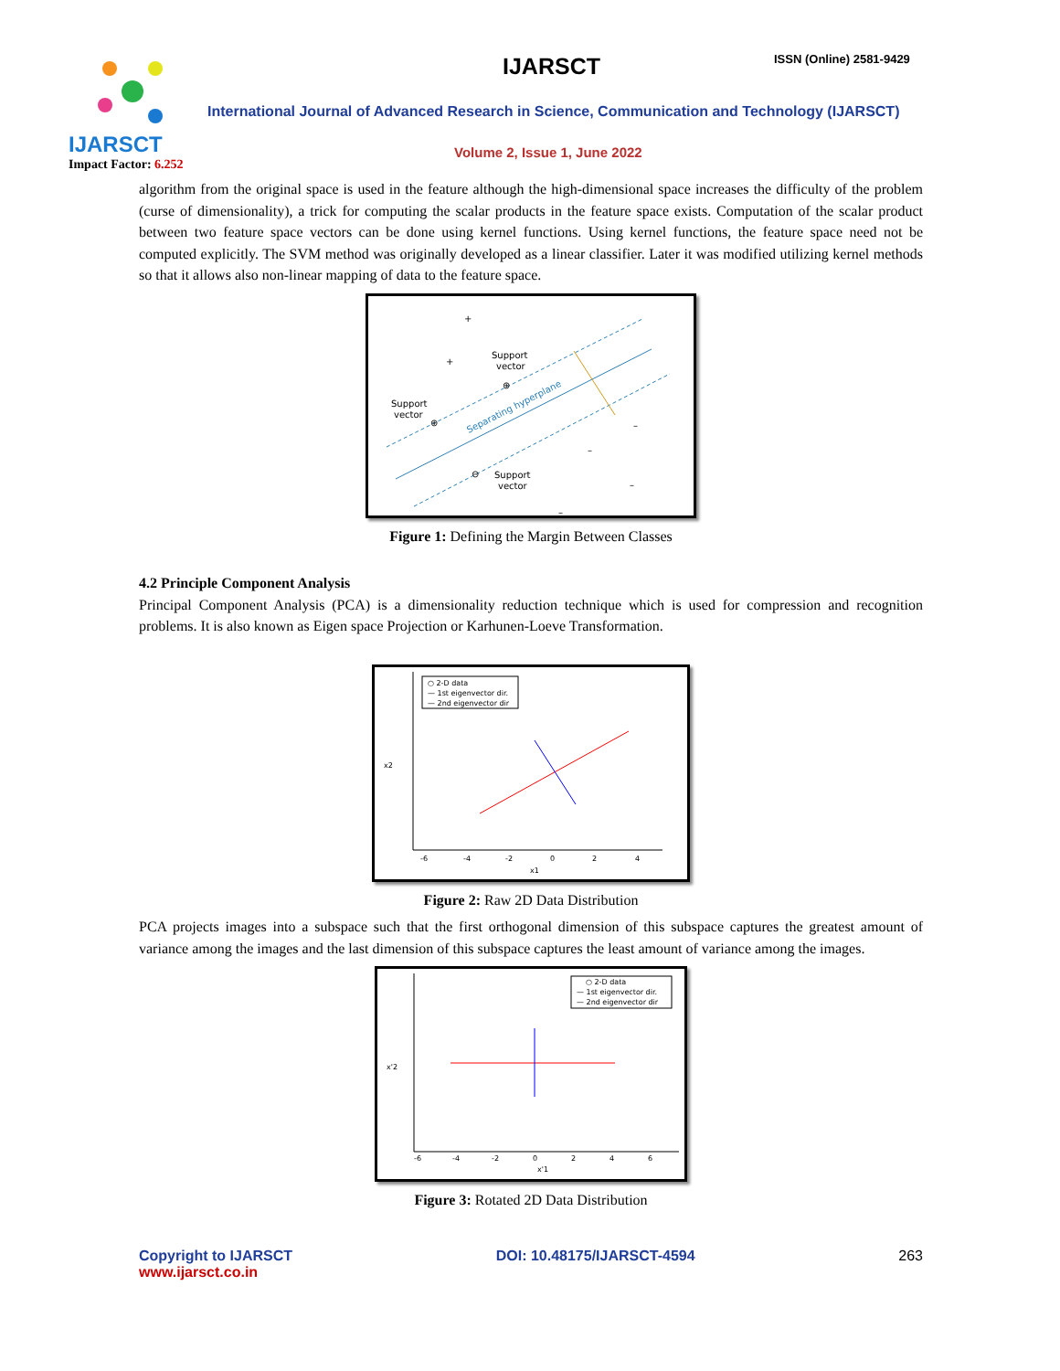IJARSCT
Impact Factor: 6.252
IJARSCT ISSN (Online) 2581-9429
International Journal of Advanced Research in Science, Communication and Technology (IJARSCT)
Volume 2, Issue 1, June 2022
algorithm from the original space is used in the feature although the high-dimensional space increases the difficulty of the problem (curse of dimensionality), a trick for computing the scalar products in the feature space exists. Computation of the scalar product between two feature space vectors can be done using kernel functions. Using kernel functions, the feature space need not be computed explicitly. The SVM method was originally developed as a linear classifier. Later it was modified utilizing kernel methods so that it allows also non-linear mapping of data to the feature space.
+
+
Support
vector
⊕
Support
vector
⊕
Separating hyperplane
⊖
Support
vector
–
–
–
–
Figure 1: Defining the Margin Between Classes
4.2 Principle Component Analysis
Principal Component Analysis (PCA) is a dimensionality reduction technique which is used for compression and recognition problems. It is also known as Eigen space Projection or Karhunen-Loeve Transformation.
○ 2-D data
— 1st eigenvector dir.
— 2nd eigenvector dir
x2
x1
-6
-4
-2
0
2
4
Figure 2: Raw 2D Data Distribution
PCA projects images into a subspace such that the first orthogonal dimension of this subspace captures the greatest amount of variance among the images and the last dimension of this subspace captures the least amount of variance among the images.
○ 2-D data
— 1st eigenvector dir.
— 2nd eigenvector dir
x'2
x'1
-6
-4
-2
0
2
4
6
Figure 3: Rotated 2D Data Distribution
Copyright to IJARSCT
www.ijarsct.co.in
DOI: 10.48175/IJARSCT-4594 263